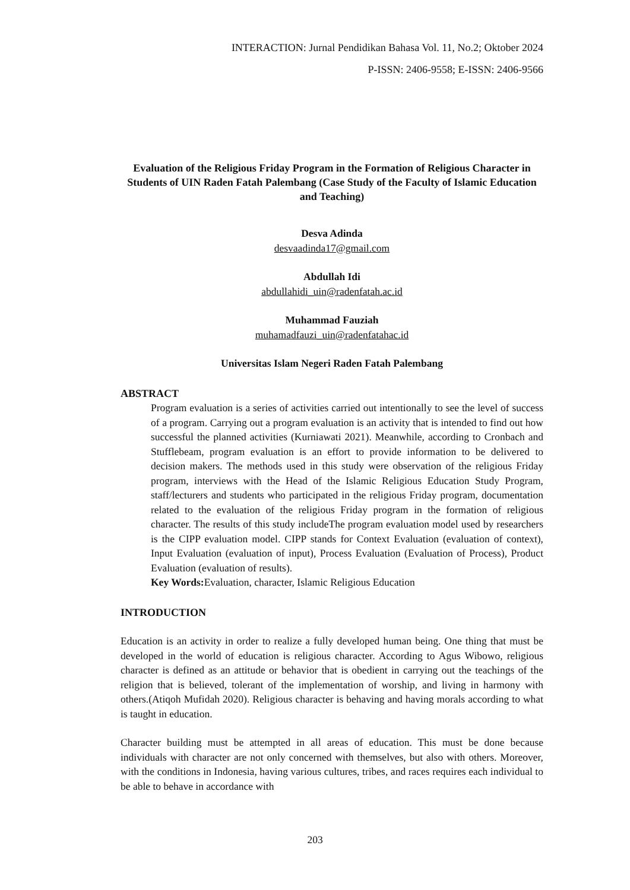INTERACTION: Jurnal Pendidikan Bahasa Vol. 11, No.2; Oktober 2024
P-ISSN: 2406-9558; E-ISSN: 2406-9566
Evaluation of the Religious Friday Program in the Formation of Religious Character in Students of UIN Raden Fatah Palembang (Case Study of the Faculty of Islamic Education and Teaching)
Desva Adinda
desvaadinda17@gmail.com
Abdullah Idi
abdullahidi_uin@radenfatah.ac.id
Muhammad Fauziah
muhamadfauzi_uin@radenfatahac.id
Universitas Islam Negeri Raden Fatah Palembang
ABSTRACT
Program evaluation is a series of activities carried out intentionally to see the level of success of a program. Carrying out a program evaluation is an activity that is intended to find out how successful the planned activities (Kurniawati 2021). Meanwhile, according to Cronbach and Stufflebeam, program evaluation is an effort to provide information to be delivered to decision makers. The methods used in this study were observation of the religious Friday program, interviews with the Head of the Islamic Religious Education Study Program, staff/lecturers and students who participated in the religious Friday program, documentation related to the evaluation of the religious Friday program in the formation of religious character. The results of this study includeThe program evaluation model used by researchers is the CIPP evaluation model. CIPP stands for Context Evaluation (evaluation of context), Input Evaluation (evaluation of input), Process Evaluation (Evaluation of Process), Product Evaluation (evaluation of results).
Key Words: Evaluation, character, Islamic Religious Education
INTRODUCTION
Education is an activity in order to realize a fully developed human being. One thing that must be developed in the world of education is religious character. According to Agus Wibowo, religious character is defined as an attitude or behavior that is obedient in carrying out the teachings of the religion that is believed, tolerant of the implementation of worship, and living in harmony with others.(Atiqoh Mufidah 2020). Religious character is behaving and having morals according to what is taught in education.
Character building must be attempted in all areas of education. This must be done because individuals with character are not only concerned with themselves, but also with others. Moreover, with the conditions in Indonesia, having various cultures, tribes, and races requires each individual to be able to behave in accordance with
203